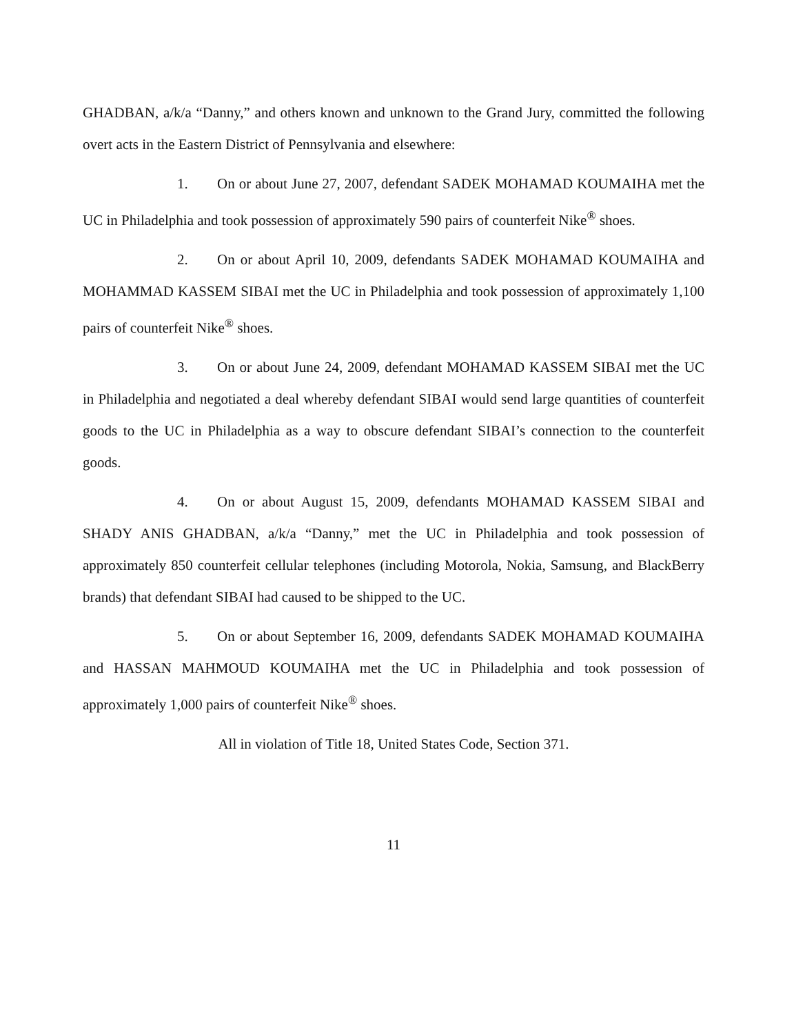GHADBAN, a/k/a “Danny,” and others known and unknown to the Grand Jury, committed the following overt acts in the Eastern District of Pennsylvania and elsewhere:
1. On or about June 27, 2007, defendant SADEK MOHAMAD KOUMAIHA met the UC in Philadelphia and took possession of approximately 590 pairs of counterfeit Nike<sup>®</sup> shoes.
2. On or about April 10, 2009, defendants SADEK MOHAMAD KOUMAIHA and MOHAMMAD KASSEM SIBAI met the UC in Philadelphia and took possession of approximately 1,100 pairs of counterfeit Nike<sup>®</sup> shoes.
3. On or about June 24, 2009, defendant MOHAMAD KASSEM SIBAI met the UC in Philadelphia and negotiated a deal whereby defendant SIBAI would send large quantities of counterfeit goods to the UC in Philadelphia as a way to obscure defendant SIBAI’s connection to the counterfeit goods.
4. On or about August 15, 2009, defendants MOHAMAD KASSEM SIBAI and SHADY ANIS GHADBAN, a/k/a “Danny,” met the UC in Philadelphia and took possession of approximately 850 counterfeit cellular telephones (including Motorola, Nokia, Samsung, and BlackBerry brands) that defendant SIBAI had caused to be shipped to the UC.
5. On or about September 16, 2009, defendants SADEK MOHAMAD KOUMAIHA and HASSAN MAHMOUD KOUMAIHA met the UC in Philadelphia and took possession of approximately 1,000 pairs of counterfeit Nike<sup>®</sup> shoes.
All in violation of Title 18, United States Code, Section 371.
11